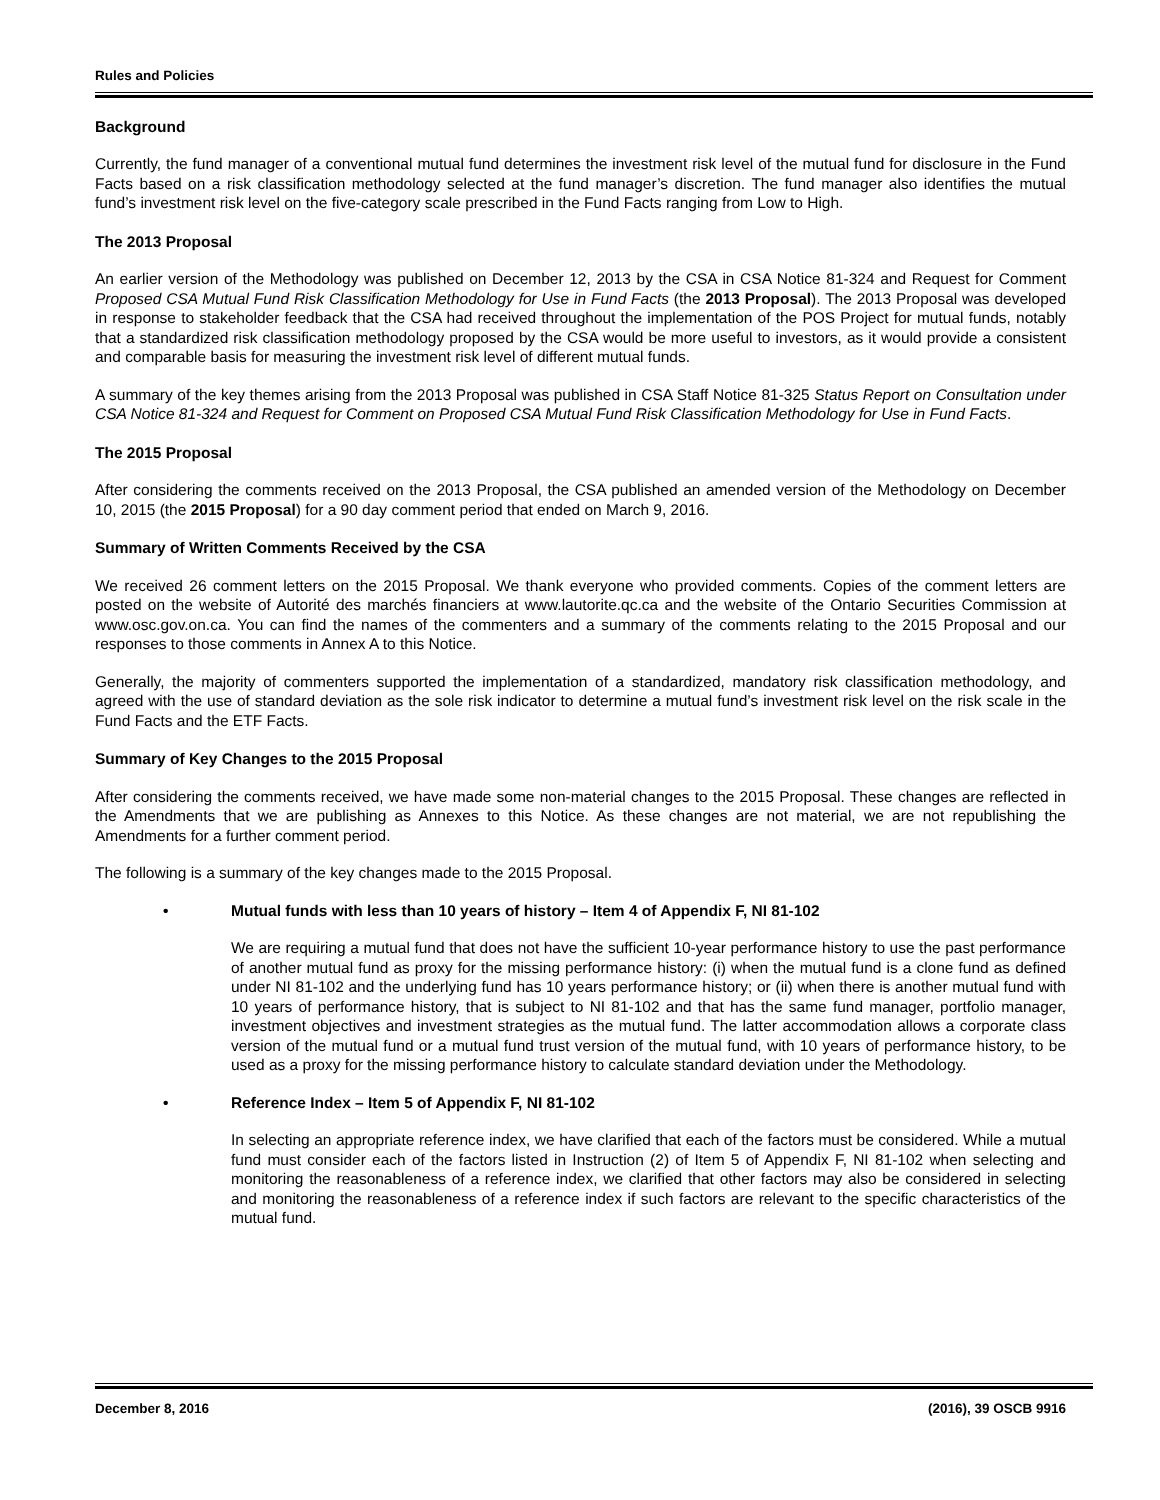Rules and Policies
Background
Currently, the fund manager of a conventional mutual fund determines the investment risk level of the mutual fund for disclosure in the Fund Facts based on a risk classification methodology selected at the fund manager’s discretion. The fund manager also identifies the mutual fund’s investment risk level on the five-category scale prescribed in the Fund Facts ranging from Low to High.
The 2013 Proposal
An earlier version of the Methodology was published on December 12, 2013 by the CSA in CSA Notice 81-324 and Request for Comment Proposed CSA Mutual Fund Risk Classification Methodology for Use in Fund Facts (the 2013 Proposal). The 2013 Proposal was developed in response to stakeholder feedback that the CSA had received throughout the implementation of the POS Project for mutual funds, notably that a standardized risk classification methodology proposed by the CSA would be more useful to investors, as it would provide a consistent and comparable basis for measuring the investment risk level of different mutual funds.
A summary of the key themes arising from the 2013 Proposal was published in CSA Staff Notice 81-325 Status Report on Consultation under CSA Notice 81-324 and Request for Comment on Proposed CSA Mutual Fund Risk Classification Methodology for Use in Fund Facts.
The 2015 Proposal
After considering the comments received on the 2013 Proposal, the CSA published an amended version of the Methodology on December 10, 2015 (the 2015 Proposal) for a 90 day comment period that ended on March 9, 2016.
Summary of Written Comments Received by the CSA
We received 26 comment letters on the 2015 Proposal. We thank everyone who provided comments. Copies of the comment letters are posted on the website of Autorité des marchés financiers at www.lautorite.qc.ca and the website of the Ontario Securities Commission at www.osc.gov.on.ca. You can find the names of the commenters and a summary of the comments relating to the 2015 Proposal and our responses to those comments in Annex A to this Notice.
Generally, the majority of commenters supported the implementation of a standardized, mandatory risk classification methodology, and agreed with the use of standard deviation as the sole risk indicator to determine a mutual fund’s investment risk level on the risk scale in the Fund Facts and the ETF Facts.
Summary of Key Changes to the 2015 Proposal
After considering the comments received, we have made some non-material changes to the 2015 Proposal. These changes are reflected in the Amendments that we are publishing as Annexes to this Notice. As these changes are not material, we are not republishing the Amendments for a further comment period.
The following is a summary of the key changes made to the 2015 Proposal.
• Mutual funds with less than 10 years of history – Item 4 of Appendix F, NI 81-102
We are requiring a mutual fund that does not have the sufficient 10-year performance history to use the past performance of another mutual fund as proxy for the missing performance history: (i) when the mutual fund is a clone fund as defined under NI 81-102 and the underlying fund has 10 years performance history; or (ii) when there is another mutual fund with 10 years of performance history, that is subject to NI 81-102 and that has the same fund manager, portfolio manager, investment objectives and investment strategies as the mutual fund. The latter accommodation allows a corporate class version of the mutual fund or a mutual fund trust version of the mutual fund, with 10 years of performance history, to be used as a proxy for the missing performance history to calculate standard deviation under the Methodology.
• Reference Index – Item 5 of Appendix F, NI 81-102
In selecting an appropriate reference index, we have clarified that each of the factors must be considered. While a mutual fund must consider each of the factors listed in Instruction (2) of Item 5 of Appendix F, NI 81-102 when selecting and monitoring the reasonableness of a reference index, we clarified that other factors may also be considered in selecting and monitoring the reasonableness of a reference index if such factors are relevant to the specific characteristics of the mutual fund.
December 8, 2016 (2016), 39 OSCB 9916